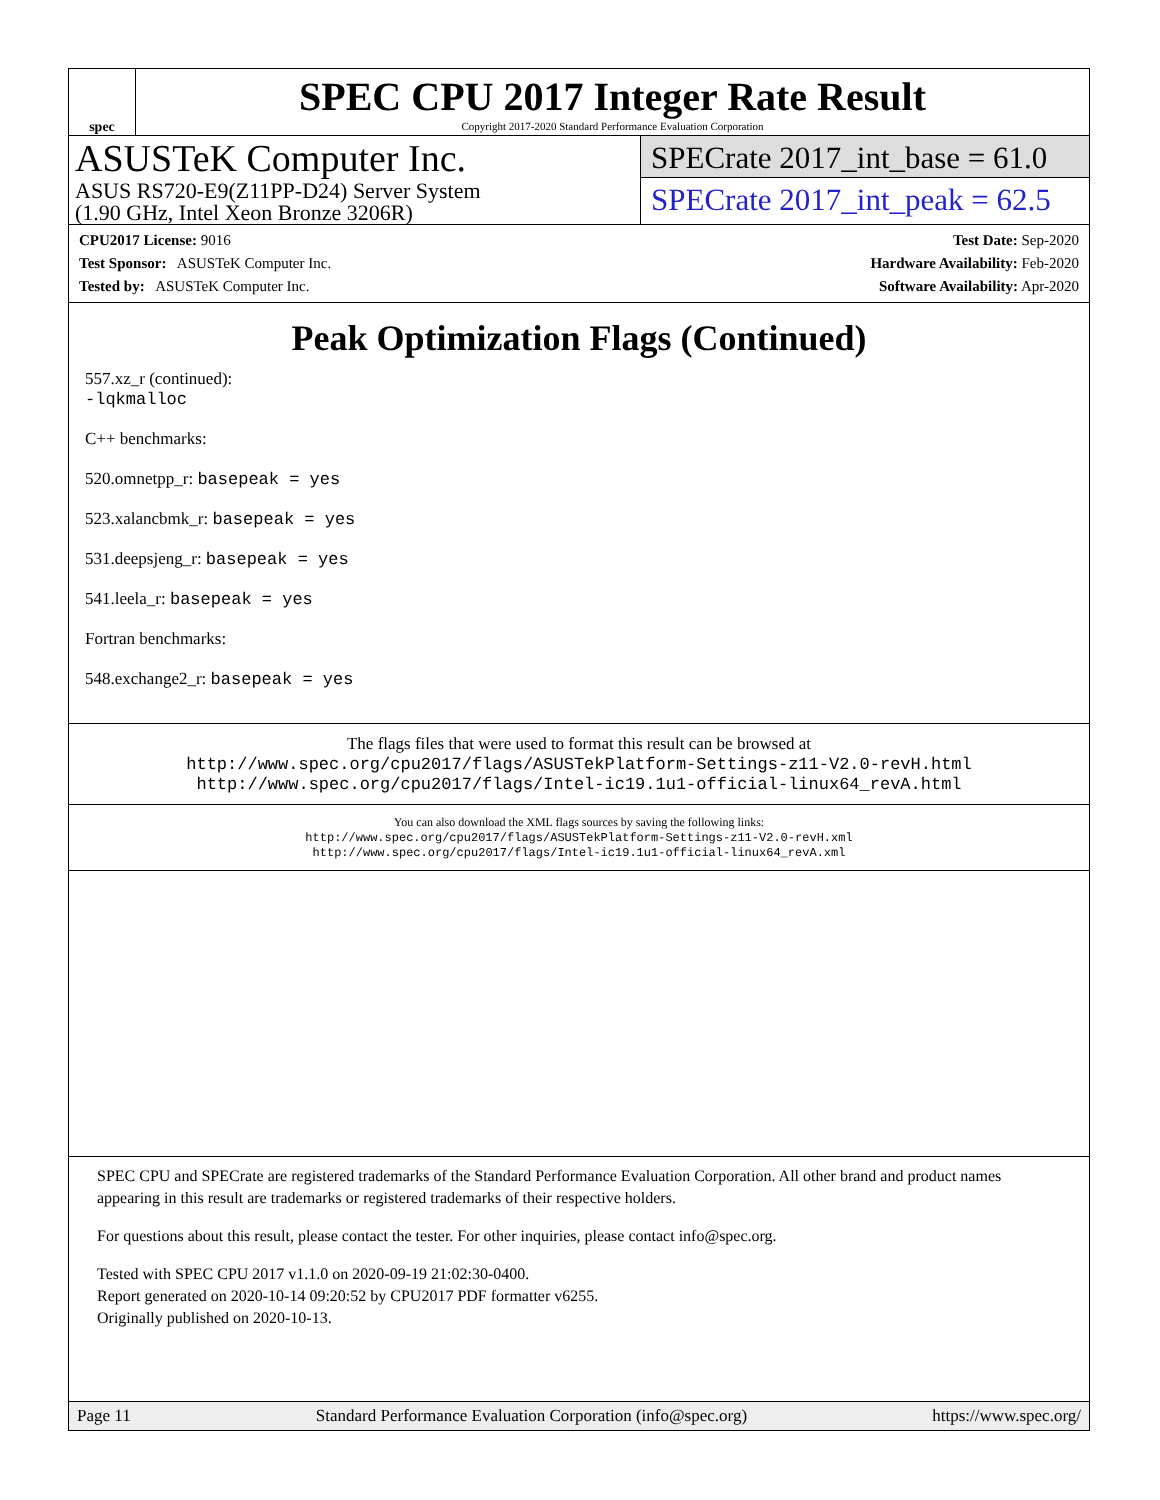spec
SPEC CPU 2017 Integer Rate Result
Copyright 2017-2020 Standard Performance Evaluation Corporation
ASUSTeK Computer Inc.
ASUS RS720-E9(Z11PP-D24) Server System
(1.90 GHz, Intel Xeon Bronze 3206R)
SPECrate 2017_int_base = 61.0
SPECrate 2017_int_peak = 62.5
CPU2017 License: 9016
Test Sponsor: ASUSTeK Computer Inc.
Tested by: ASUSTeK Computer Inc.
Test Date: Sep-2020
Hardware Availability: Feb-2020
Software Availability: Apr-2020
Peak Optimization Flags (Continued)
557.xz_r (continued):
-lqkmalloc
C++ benchmarks:
520.omnetpp_r: basepeak = yes
523.xalancbmk_r: basepeak = yes
531.deepsjeng_r: basepeak = yes
541.leela_r: basepeak = yes
Fortran benchmarks:
548.exchange2_r: basepeak = yes
The flags files that were used to format this result can be browsed at
http://www.spec.org/cpu2017/flags/ASUSTekPlatform-Settings-z11-V2.0-revH.html
http://www.spec.org/cpu2017/flags/Intel-ic19.1u1-official-linux64_revA.html
You can also download the XML flags sources by saving the following links:
http://www.spec.org/cpu2017/flags/ASUSTekPlatform-Settings-z11-V2.0-revH.xml
http://www.spec.org/cpu2017/flags/Intel-ic19.1u1-official-linux64_revA.xml
SPEC CPU and SPECrate are registered trademarks of the Standard Performance Evaluation Corporation. All other brand and product names appearing in this result are trademarks or registered trademarks of their respective holders.
For questions about this result, please contact the tester. For other inquiries, please contact info@spec.org.
Tested with SPEC CPU 2017 v1.1.0 on 2020-09-19 21:02:30-0400.
Report generated on 2020-10-14 09:20:52 by CPU2017 PDF formatter v6255.
Originally published on 2020-10-13.
Page 11 Standard Performance Evaluation Corporation (info@spec.org) https://www.spec.org/